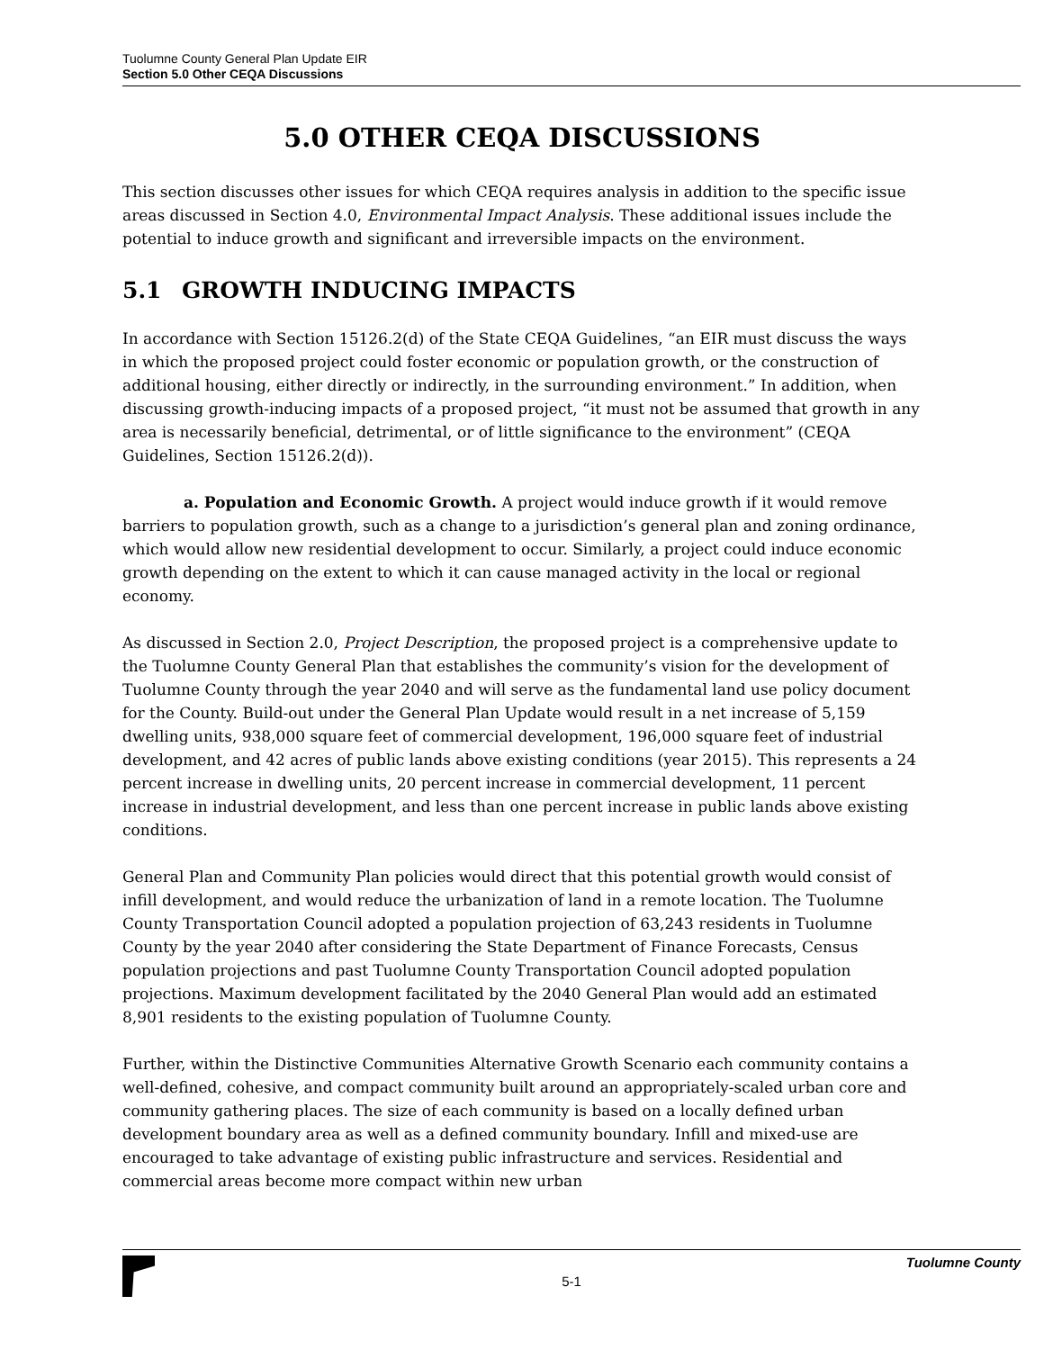Tuolumne County General Plan Update EIR
Section 5.0 Other CEQA Discussions
5.0 OTHER CEQA DISCUSSIONS
This section discusses other issues for which CEQA requires analysis in addition to the specific issue areas discussed in Section 4.0, Environmental Impact Analysis. These additional issues include the potential to induce growth and significant and irreversible impacts on the environment.
5.1 GROWTH INDUCING IMPACTS
In accordance with Section 15126.2(d) of the State CEQA Guidelines, “an EIR must discuss the ways in which the proposed project could foster economic or population growth, or the construction of additional housing, either directly or indirectly, in the surrounding environment.” In addition, when discussing growth-inducing impacts of a proposed project, “it must not be assumed that growth in any area is necessarily beneficial, detrimental, or of little significance to the environment” (CEQA Guidelines, Section 15126.2(d)).
a. Population and Economic Growth. A project would induce growth if it would remove barriers to population growth, such as a change to a jurisdiction’s general plan and zoning ordinance, which would allow new residential development to occur. Similarly, a project could induce economic growth depending on the extent to which it can cause managed activity in the local or regional economy.
As discussed in Section 2.0, Project Description, the proposed project is a comprehensive update to the Tuolumne County General Plan that establishes the community’s vision for the development of Tuolumne County through the year 2040 and will serve as the fundamental land use policy document for the County. Build-out under the General Plan Update would result in a net increase of 5,159 dwelling units, 938,000 square feet of commercial development, 196,000 square feet of industrial development, and 42 acres of public lands above existing conditions (year 2015). This represents a 24 percent increase in dwelling units, 20 percent increase in commercial development, 11 percent increase in industrial development, and less than one percent increase in public lands above existing conditions.
General Plan and Community Plan policies would direct that this potential growth would consist of infill development, and would reduce the urbanization of land in a remote location. The Tuolumne County Transportation Council adopted a population projection of 63,243 residents in Tuolumne County by the year 2040 after considering the State Department of Finance Forecasts, Census population projections and past Tuolumne County Transportation Council adopted population projections. Maximum development facilitated by the 2040 General Plan would add an estimated 8,901 residents to the existing population of Tuolumne County.
Further, within the Distinctive Communities Alternative Growth Scenario each community contains a well-defined, cohesive, and compact community built around an appropriately-scaled urban core and community gathering places. The size of each community is based on a locally defined urban development boundary area as well as a defined community boundary. Infill and mixed-use are encouraged to take advantage of existing public infrastructure and services. Residential and commercial areas become more compact within new urban
Tuolumne County
5-1